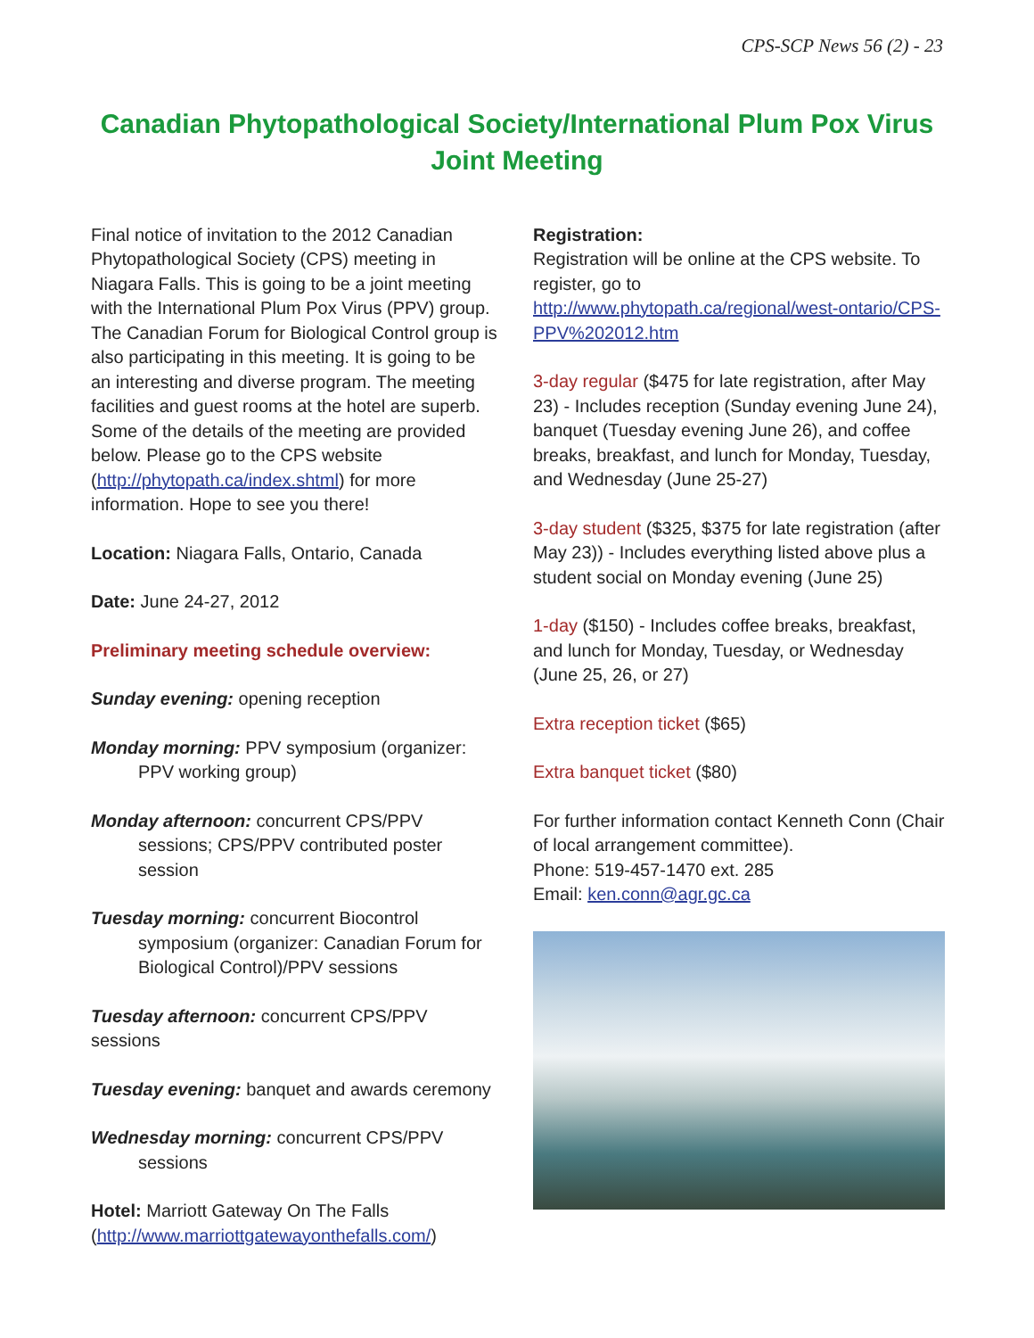CPS-SCP News 56 (2) - 23
Canadian Phytopathological Society/International Plum Pox Virus Joint Meeting
Final notice of invitation to the 2012 Canadian Phytopathological Society (CPS) meeting in Niagara Falls. This is going to be a joint meeting with the International Plum Pox Virus (PPV) group. The Canadian Forum for Biological Control group is also participating in this meeting. It is going to be an interesting and diverse program. The meeting facilities and guest rooms at the hotel are superb. Some of the details of the meeting are provided below. Please go to the CPS website (http://phytopath.ca/index.shtml) for more information. Hope to see you there!
Location: Niagara Falls, Ontario, Canada
Date: June 24-27, 2012
Preliminary meeting schedule overview:
Sunday evening: opening reception
Monday morning: PPV symposium (organizer: PPV working group)
Monday afternoon: concurrent CPS/PPV sessions; CPS/PPV contributed poster session
Tuesday morning: concurrent Biocontrol symposium (organizer: Canadian Forum for Biological Control)/PPV sessions
Tuesday afternoon: concurrent CPS/PPV sessions
Tuesday evening: banquet and awards ceremony
Wednesday morning: concurrent CPS/PPV sessions
Hotel: Marriott Gateway On The Falls (http://www.marriottgatewayonthefalls.com/)
Registration:
Registration will be online at the CPS website. To register, go to http://www.phytopath.ca/regional/west-ontario/CPS-PPV%202012.htm
3-day regular ($475 for late registration, after May 23) - Includes reception (Sunday evening June 24), banquet (Tuesday evening June 26), and coffee breaks, breakfast, and lunch for Monday, Tuesday, and Wednesday (June 25-27)
3-day student ($325, $375 for late registration (after May 23)) - Includes everything listed above plus a student social on Monday evening (June 25)
1-day ($150) - Includes coffee breaks, breakfast, and lunch for Monday, Tuesday, or Wednesday (June 25, 26, or 27)
Extra reception ticket ($65)
Extra banquet ticket ($80)
For further information contact Kenneth Conn (Chair of local arrangement committee).
Phone: 519-457-1470 ext. 285
Email: ken.conn@agr.gc.ca